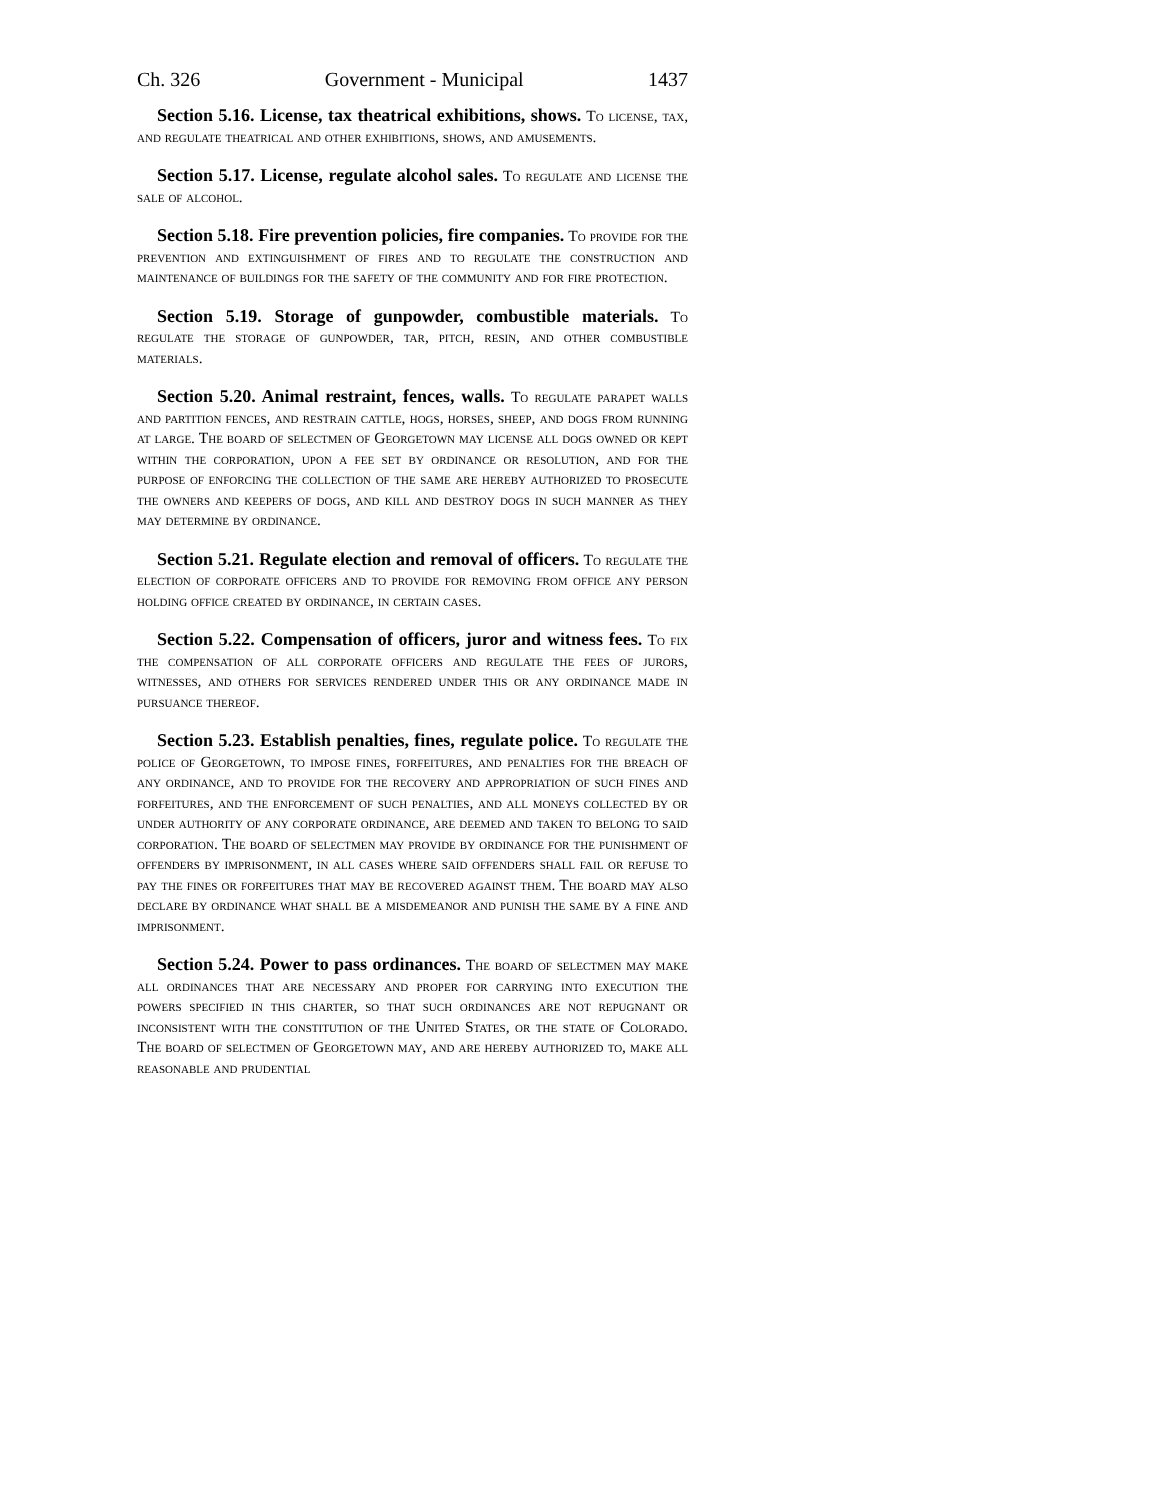Ch. 326 Government - Municipal 1437
Section 5.16. License, tax theatrical exhibitions, shows. To license, tax, and regulate theatrical and other exhibitions, shows, and amusements.
Section 5.17. License, regulate alcohol sales. To regulate and license the sale of alcohol.
Section 5.18. Fire prevention policies, fire companies. To provide for the prevention and extinguishment of fires and to regulate the construction and maintenance of buildings for the safety of the community and for fire protection.
Section 5.19. Storage of gunpowder, combustible materials. To regulate the storage of gunpowder, tar, pitch, resin, and other combustible materials.
Section 5.20. Animal restraint, fences, walls. To regulate parapet walls and partition fences, and restrain cattle, hogs, horses, sheep, and dogs from running at large. The board of selectmen of Georgetown may license all dogs owned or kept within the corporation, upon a fee set by ordinance or resolution, and for the purpose of enforcing the collection of the same are hereby authorized to prosecute the owners and keepers of dogs, and kill and destroy dogs in such manner as they may determine by ordinance.
Section 5.21. Regulate election and removal of officers. To regulate the election of corporate officers and to provide for removing from office any person holding office created by ordinance, in certain cases.
Section 5.22. Compensation of officers, juror and witness fees. To fix the compensation of all corporate officers and regulate the fees of jurors, witnesses, and others for services rendered under this or any ordinance made in pursuance thereof.
Section 5.23. Establish penalties, fines, regulate police. To regulate the police of Georgetown, to impose fines, forfeitures, and penalties for the breach of any ordinance, and to provide for the recovery and appropriation of such fines and forfeitures, and the enforcement of such penalties, and all moneys collected by or under authority of any corporate ordinance, are deemed and taken to belong to said corporation. The board of selectmen may provide by ordinance for the punishment of offenders by imprisonment, in all cases where said offenders shall fail or refuse to pay the fines or forfeitures that may be recovered against them. The board may also declare by ordinance what shall be a misdemeanor and punish the same by a fine and imprisonment.
Section 5.24. Power to pass ordinances. The board of selectmen may make all ordinances that are necessary and proper for carrying into execution the powers specified in this charter, so that such ordinances are not repugnant or inconsistent with the constitution of the United States, or the state of Colorado. The board of selectmen of Georgetown may, and are hereby authorized to, make all reasonable and prudential